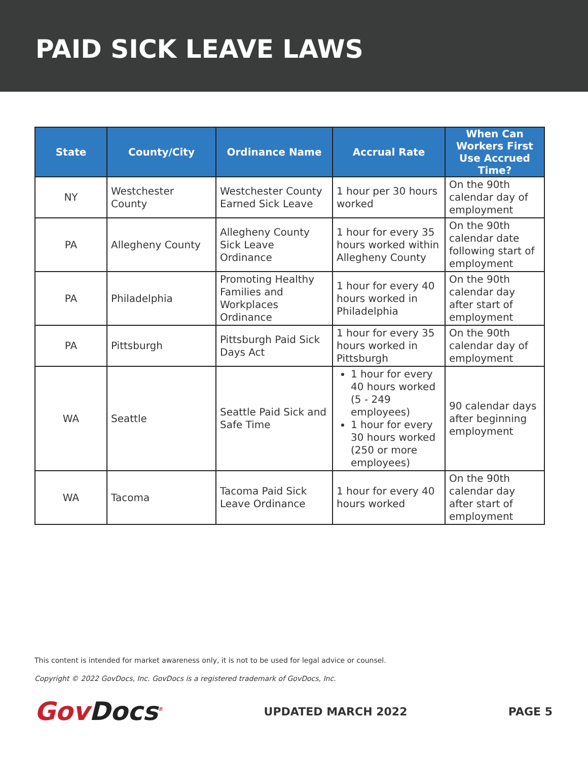PAID SICK LEAVE LAWS
| State | County/City | Ordinance Name | Accrual Rate | When Can Workers First Use Accrued Time? |
| --- | --- | --- | --- | --- |
| NY | Westchester County | Westchester County Earned Sick Leave | 1 hour per 30 hours worked | On the 90th calendar day of employment |
| PA | Allegheny County | Allegheny County Sick Leave Ordinance | 1 hour for every 35 hours worked within Allegheny County | On the 90th calendar date following start of employment |
| PA | Philadelphia | Promoting Healthy Families and Workplaces Ordinance | 1 hour for every 40 hours worked in Philadelphia | On the 90th calendar day after start of employment |
| PA | Pittsburgh | Pittsburgh Paid Sick Days Act | 1 hour for every 35 hours worked in Pittsburgh | On the 90th calendar day of employment |
| WA | Seattle | Seattle Paid Sick and Safe Time | 1 hour for every 40 hours worked (5 - 249 employees) 1 hour for every 30 hours worked (250 or more employees) | 90 calendar days after beginning employment |
| WA | Tacoma | Tacoma Paid Sick Leave Ordinance | 1 hour for every 40 hours worked | On the 90th calendar day after start of employment |
This content is intended for market awareness only, it is not to be used for legal advice or counsel.
Copyright © 2022 GovDocs, Inc. GovDocs is a registered trademark of GovDocs, Inc.
GovDocs<sup>®</sup>
UPDATED MARCH 2022 PAGE 5